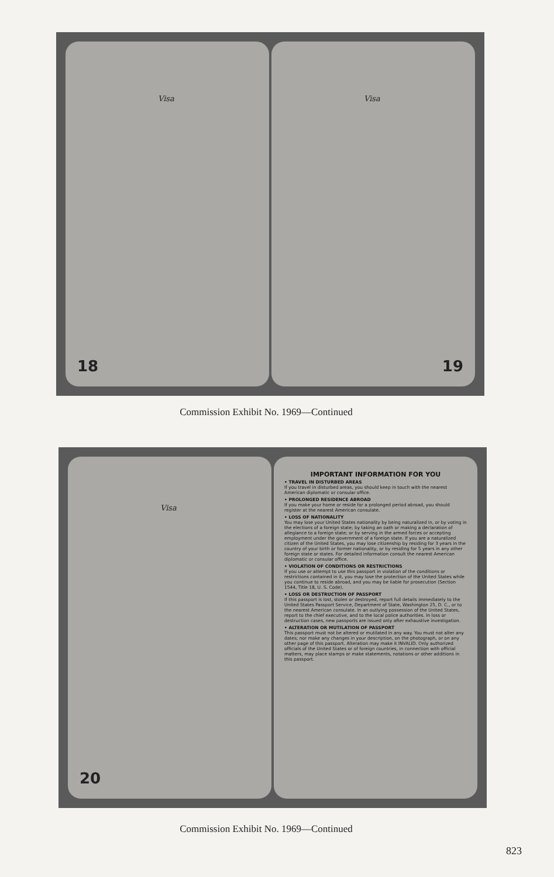Visa
18
Visa
19
Commission Exhibit No. 1969—Continued
Visa
20
IMPORTANT INFORMATION FOR YOU
• TRAVEL IN DISTURBED AREAS
If you travel in disturbed areas, you should keep in touch with the nearest American diplomatic or consular office.
• PROLONGED RESIDENCE ABROAD
If you make your home or reside for a prolonged period abroad, you should register at the nearest American consulate.
• LOSS OF NATIONALITY
You may lose your United States nationality by being naturalized in, or by voting in the elections of a foreign state; by taking an oath or making a declaration of allegiance to a foreign state; or by serving in the armed forces or accepting employment under the government of a foreign state. If you are a naturalized citizen of the United States, you may lose citizenship by residing for 3 years in the country of your birth or former nationality, or by residing for 5 years in any other foreign state or states. For detailed information consult the nearest American diplomatic or consular office.
• VIOLATION OF CONDITIONS OR RESTRICTIONS
If you use or attempt to use this passport in violation of the conditions or restrictions contained in it, you may lose the protection of the United States while you continue to reside abroad, and you may be liable for prosecution (Section 1544, Title 18, U. S. Code).
• LOSS OR DESTRUCTION OF PASSPORT
If this passport is lost, stolen or destroyed, report full details immediately to the United States Passport Service, Department of State, Washington 25, D. C., or to the nearest American consulate. In an outlying possession of the United States, report to the chief executive, and to the local police authorities. In loss or destruction cases, new passports are issued only after exhaustive investigation.
• ALTERATION OR MUTILATION OF PASSPORT
This passport must not be altered or mutilated in any way. You must not alter any dates; nor make any changes in your description, on the photograph, or on any other page of this passport. Alteration may make it INVALID. Only authorized officials of the United States or of foreign countries, in connection with official matters, may place stamps or make statements, notations or other additions in this passport.
Commission Exhibit No. 1969—Continued
823